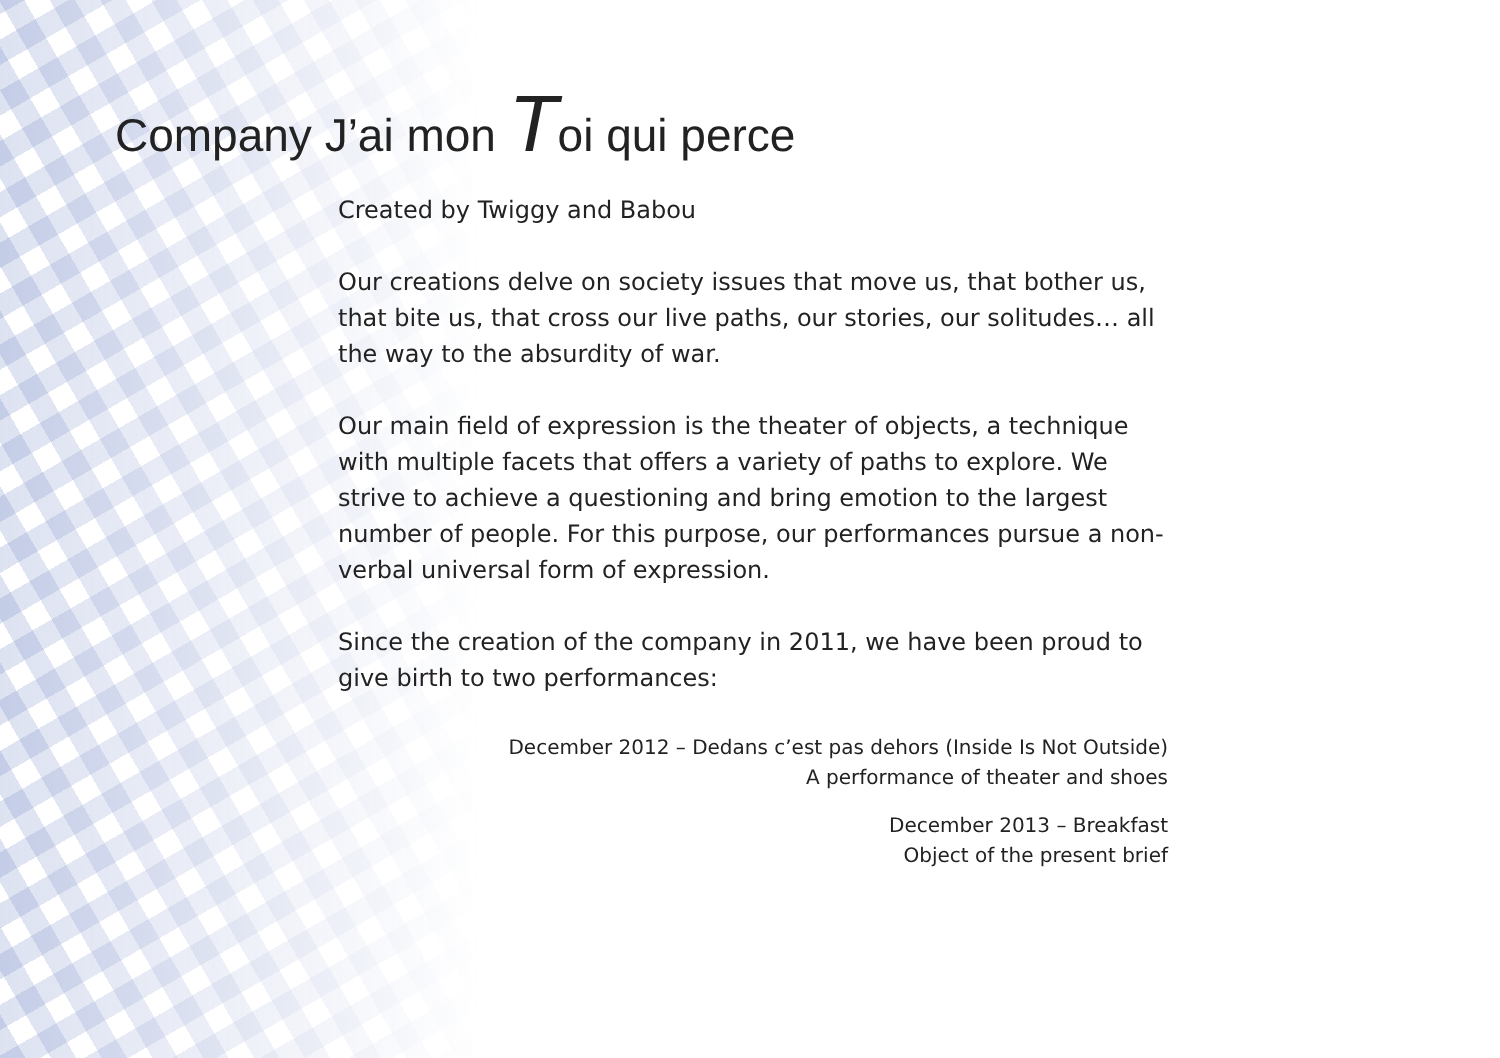Company J’ai mon Toi qui perce
Created by Twiggy and Babou
Our creations delve on society issues that move us, that bother us, that bite us, that cross our live paths, our stories, our solitudes… all the way to the absurdity of war.
Our main field of expression is the theater of objects, a technique with multiple facets that offers a variety of paths to explore. We strive to achieve a questioning and bring emotion to the largest number of people. For this purpose, our performances pursue a non-verbal universal form of expression.
Since the creation of the company in 2011, we have been proud to give birth to two performances:
December 2012 – Dedans c’est pas dehors (Inside Is Not Outside)
A performance of theater and shoes
December 2013 – Breakfast
Object of the present brief